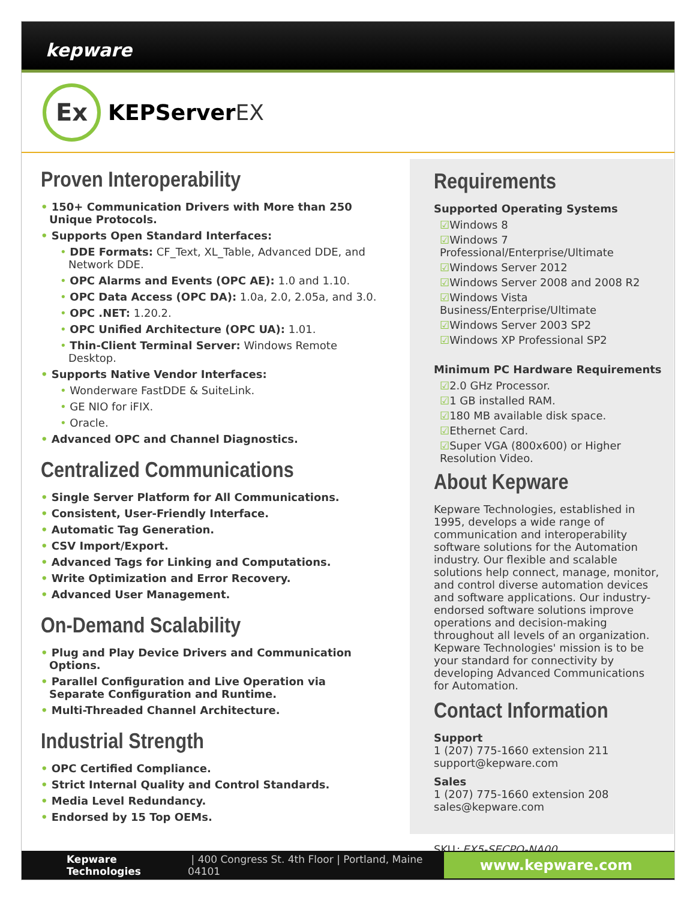kepware
Ex
KEPServer EX
Proven Interoperability
• 150+ Communication Drivers with More than 250 Unique Protocols.
• Supports Open Standard Interfaces:
• DDE Formats: CF_Text, XL_Table, Advanced DDE, and Network DDE.
• OPC Alarms and Events (OPC AE): 1.0 and 1.10.
• OPC Data Access (OPC DA): 1.0a, 2.0, 2.05a, and 3.0.
• OPC .NET: 1.20.2.
• OPC Unified Architecture (OPC UA): 1.01.
• Thin-Client Terminal Server: Windows Remote Desktop.
• Supports Native Vendor Interfaces:
• Wonderware FastDDE & SuiteLink.
• GE NIO for iFIX.
• Oracle.
• Advanced OPC and Channel Diagnostics.
Centralized Communications
• Single Server Platform for All Communications.
• Consistent, User-Friendly Interface.
• Automatic Tag Generation.
• CSV Import/Export.
• Advanced Tags for Linking and Computations.
• Write Optimization and Error Recovery.
• Advanced User Management.
On-Demand Scalability
• Plug and Play Device Drivers and Communication Options.
• Parallel Configuration and Live Operation via Separate Configuration and Runtime.
• Multi-Threaded Channel Architecture.
Industrial Strength
• OPC Certified Compliance.
• Strict Internal Quality and Control Standards.
• Media Level Redundancy.
• Endorsed by 15 Top OEMs.
Requirements
Supported Operating Systems
☑Windows 8
☑Windows 7 Professional/Enterprise/Ultimate
☑Windows Server 2012
☑Windows Server 2008 and 2008 R2
☑Windows Vista Business/Enterprise/Ultimate
☑Windows Server 2003 SP2
☑Windows XP Professional SP2
Minimum PC Hardware Requirements
☑2.0 GHz Processor.
☑1 GB installed RAM.
☑180 MB available disk space.
☑Ethernet Card.
☑Super VGA (800x600) or Higher Resolution Video.
About Kepware
Kepware Technologies, established in 1995, develops a wide range of communication and interoperability software solutions for the Automation industry. Our flexible and scalable solutions help connect, manage, monitor, and control diverse automation devices and software applications. Our industry-endorsed software solutions improve operations and decision-making throughout all levels of an organization. Kepware Technologies' mission is to be your standard for connectivity by developing Advanced Communications for Automation.
Contact Information
Support
1 (207) 775-1660 extension 211
support@kepware.com
Sales
1 (207) 775-1660 extension 208
sales@kepware.com
SKU: EX5-SECPO-NA00
Kepware Technologies | 400 Congress St. 4th Floor | Portland, Maine 04101 www.kepware.com